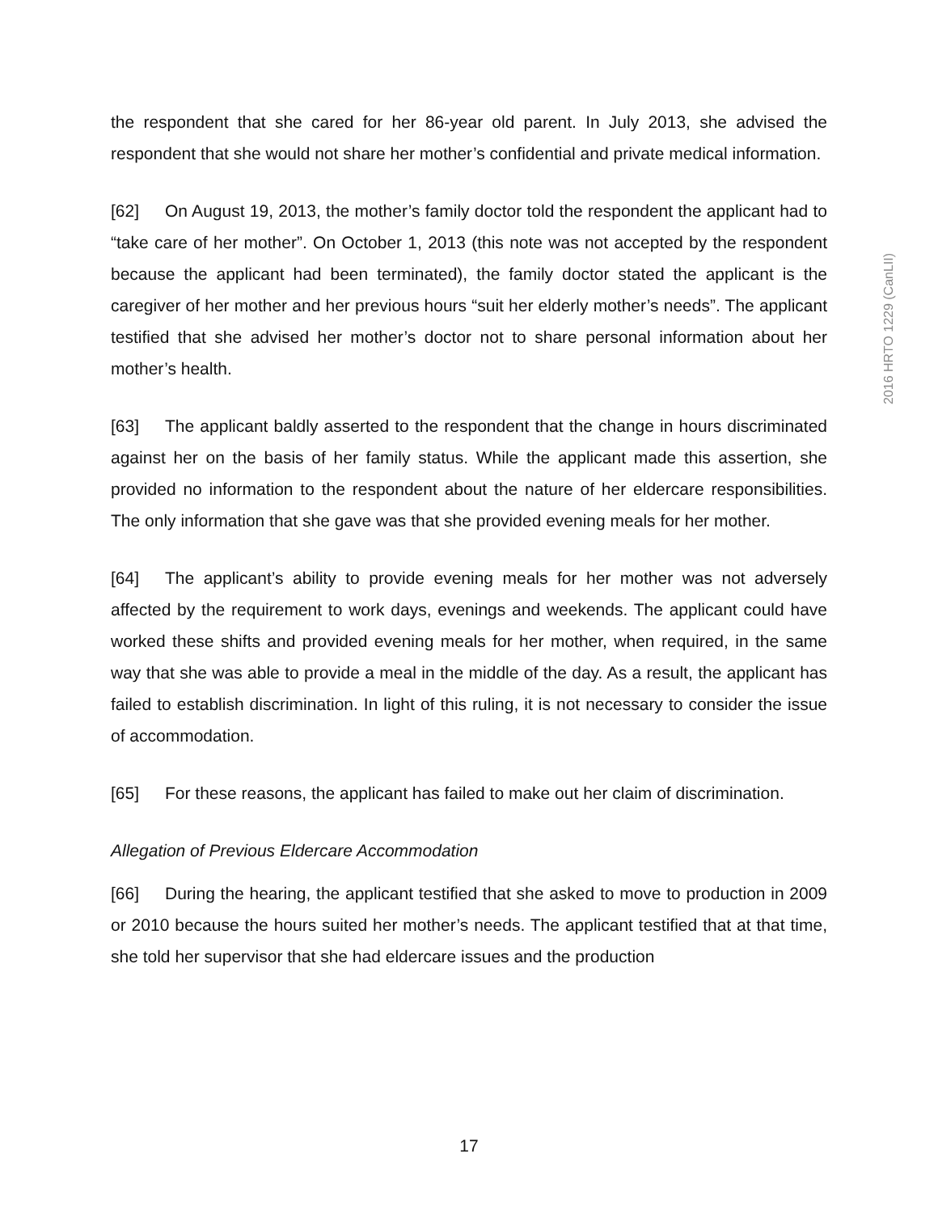2016 HRTO 1229 (CanLII)
the respondent that she cared for her 86-year old parent. In July 2013, she advised the respondent that she would not share her mother’s confidential and private medical information.
[62] On August 19, 2013, the mother’s family doctor told the respondent the applicant had to “take care of her mother”. On October 1, 2013 (this note was not accepted by the respondent because the applicant had been terminated), the family doctor stated the applicant is the caregiver of her mother and her previous hours “suit her elderly mother’s needs”. The applicant testified that she advised her mother’s doctor not to share personal information about her mother’s health.
[63] The applicant baldly asserted to the respondent that the change in hours discriminated against her on the basis of her family status. While the applicant made this assertion, she provided no information to the respondent about the nature of her eldercare responsibilities. The only information that she gave was that she provided evening meals for her mother.
[64] The applicant’s ability to provide evening meals for her mother was not adversely affected by the requirement to work days, evenings and weekends. The applicant could have worked these shifts and provided evening meals for her mother, when required, in the same way that she was able to provide a meal in the middle of the day. As a result, the applicant has failed to establish discrimination. In light of this ruling, it is not necessary to consider the issue of accommodation.
[65] For these reasons, the applicant has failed to make out her claim of discrimination.
Allegation of Previous Eldercare Accommodation
[66] During the hearing, the applicant testified that she asked to move to production in 2009 or 2010 because the hours suited her mother’s needs. The applicant testified that at that time, she told her supervisor that she had eldercare issues and the production
17